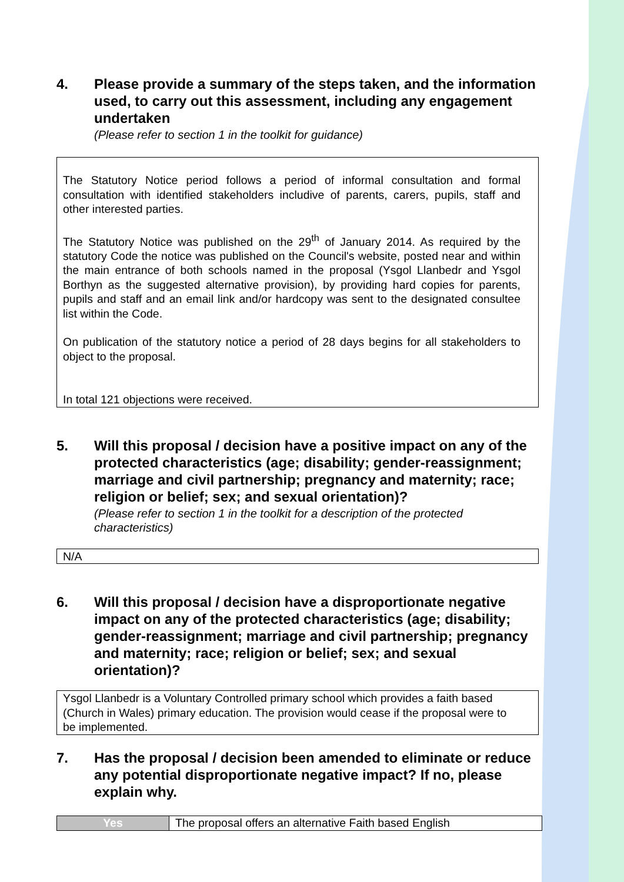4. Please provide a summary of the steps taken, and the information used, to carry out this assessment, including any engagement undertaken
(Please refer to section 1 in the toolkit for guidance)
The Statutory Notice period follows a period of informal consultation and formal consultation with identified stakeholders includive of parents, carers, pupils, staff and other interested parties.
The Statutory Notice was published on the 29<sup>th</sup> of January 2014. As required by the statutory Code the notice was published on the Council's website, posted near and within the main entrance of both schools named in the proposal (Ysgol Llanbedr and Ysgol Borthyn as the suggested alternative provision), by providing hard copies for parents, pupils and staff and an email link and/or hardcopy was sent to the designated consultee list within the Code.
On publication of the statutory notice a period of 28 days begins for all stakeholders to object to the proposal.
In total 121 objections were received.
5. Will this proposal / decision have a positive impact on any of the protected characteristics (age; disability; gender-reassignment; marriage and civil partnership; pregnancy and maternity; race; religion or belief; sex; and sexual orientation)?
(Please refer to section 1 in the toolkit for a description of the protected characteristics)
N/A
6. Will this proposal / decision have a disproportionate negative impact on any of the protected characteristics (age; disability; gender-reassignment; marriage and civil partnership; pregnancy and maternity; race; religion or belief; sex; and sexual orientation)?
Ysgol Llanbedr is a Voluntary Controlled primary school which provides a faith based (Church in Wales) primary education. The provision would cease if the proposal were to be implemented.
7. Has the proposal / decision been amended to eliminate or reduce any potential disproportionate negative impact? If no, please explain why.
| Yes | The proposal offers an alternative Faith based English |